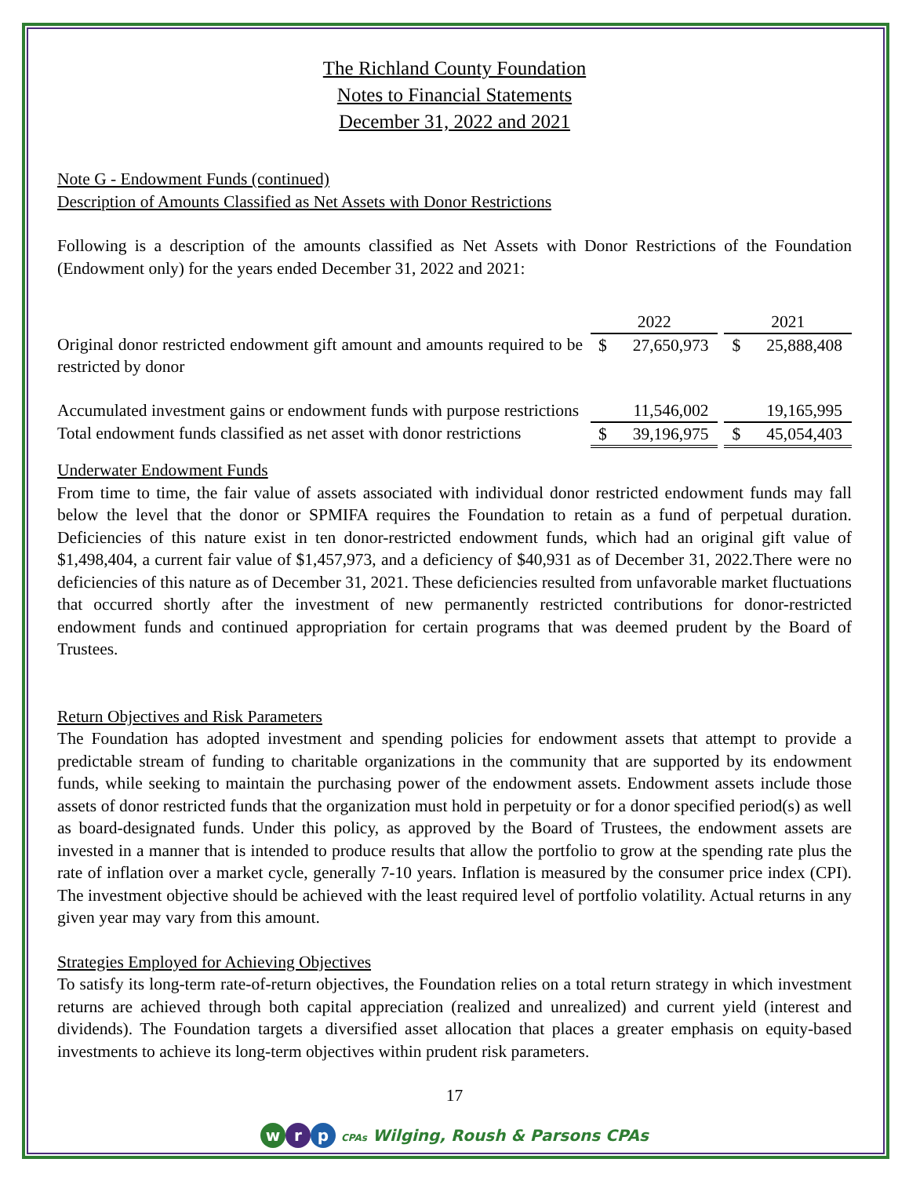The Richland County Foundation
Notes to Financial Statements
December 31, 2022 and 2021
Note G - Endowment Funds (continued)
Description of Amounts Classified as Net Assets with Donor Restrictions
Following is a description of the amounts classified as Net Assets with Donor Restrictions of the Foundation (Endowment only) for the years ended December 31, 2022 and 2021:
| | | 2022 | | | 2021 | |
| Original donor restricted endowment gift amount and amounts required to be restricted by donor | | $ | 27,650,973 | | $ | 25,888,408 |
| Accumulated investment gains or endowment funds with purpose restrictions | | | 11,546,002 | | | 19,165,995 |
| Total endowment funds classified as net asset with donor restrictions | | $ | 39,196,975 | | $ | 45,054,403 |
Underwater Endowment Funds
From time to time, the fair value of assets associated with individual donor restricted endowment funds may fall below the level that the donor or SPMIFA requires the Foundation to retain as a fund of perpetual duration. Deficiencies of this nature exist in ten donor-restricted endowment funds, which had an original gift value of $1,498,404, a current fair value of $1,457,973, and a deficiency of $40,931 as of December 31, 2022.There were no deficiencies of this nature as of December 31, 2021. These deficiencies resulted from unfavorable market fluctuations that occurred shortly after the investment of new permanently restricted contributions for donor-restricted endowment funds and continued appropriation for certain programs that was deemed prudent by the Board of Trustees.
Return Objectives and Risk Parameters
The Foundation has adopted investment and spending policies for endowment assets that attempt to provide a predictable stream of funding to charitable organizations in the community that are supported by its endowment funds, while seeking to maintain the purchasing power of the endowment assets. Endowment assets include those assets of donor restricted funds that the organization must hold in perpetuity or for a donor specified period(s) as well as board-designated funds. Under this policy, as approved by the Board of Trustees, the endowment assets are invested in a manner that is intended to produce results that allow the portfolio to grow at the spending rate plus the rate of inflation over a market cycle, generally 7-10 years. Inflation is measured by the consumer price index (CPI). The investment objective should be achieved with the least required level of portfolio volatility. Actual returns in any given year may vary from this amount.
Strategies Employed for Achieving Objectives
To satisfy its long-term rate-of-return objectives, the Foundation relies on a total return strategy in which investment returns are achieved through both capital appreciation (realized and unrealized) and current yield (interest and dividends). The Foundation targets a diversified asset allocation that places a greater emphasis on equity-based investments to achieve its long-term objectives within prudent risk parameters.
17
w r p CPAs Wilging, Roush & Parsons CPAs